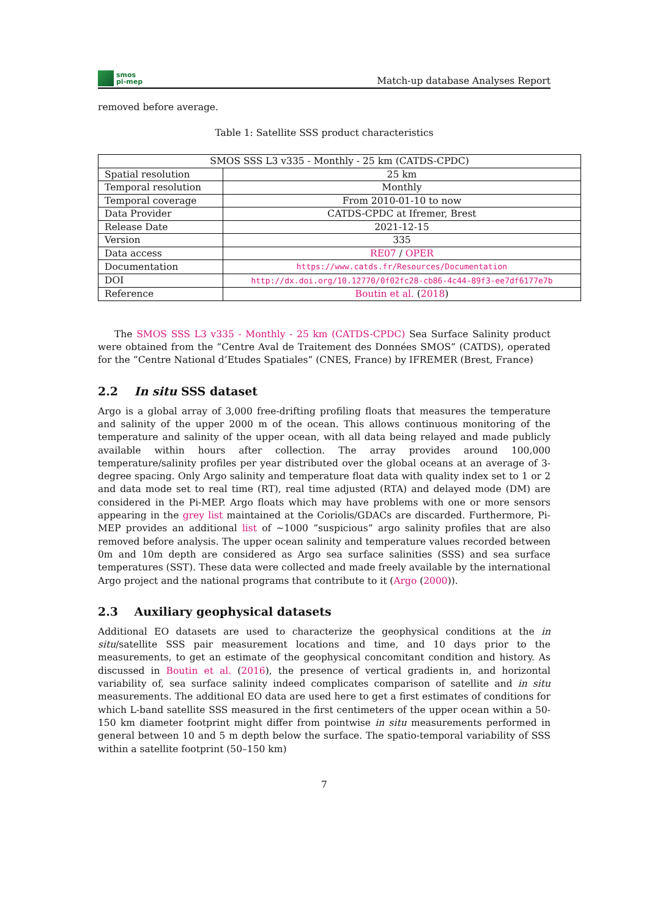smos
pi-mep
Match-up database Analyses Report
removed before average.
Table 1: Satellite SSS product characteristics
| SMOS SSS L3 v335 - Monthly - 25 km (CATDS-CPDC) | |
| Spatial resolution | 25 km |
| Temporal resolution | Monthly |
| Temporal coverage | From 2010-01-10 to now |
| Data Provider | CATDS-CPDC at Ifremer, Brest |
| Release Date | 2021-12-15 |
| Version | 335 |
| Data access | RE07 / OPER |
| Documentation | https://www.catds.fr/Resources/Documentation |
| DOI | http://dx.doi.org/10.12770/0f02fc28-cb86-4c44-89f3-ee7df6177e7b |
| Reference | Boutin et al. ( 2018 ) |
The SMOS SSS L3 v335 - Monthly - 25 km (CATDS-CPDC) Sea Surface Salinity product were obtained from the ”Centre Aval de Traitement des Données SMOS” (CATDS), operated for the ”Centre National d’Etudes Spatiales” (CNES, France) by IFREMER (Brest, France)
2.2 In situ SSS dataset
Argo is a global array of 3,000 free-drifting profiling floats that measures the temperature and salinity of the upper 2000 m of the ocean. This allows continuous monitoring of the temperature and salinity of the upper ocean, with all data being relayed and made publicly available within hours after collection. The array provides around 100,000 temperature/salinity profiles per year distributed over the global oceans at an average of 3-degree spacing. Only Argo salinity and temperature float data with quality index set to 1 or 2 and data mode set to real time (RT), real time adjusted (RTA) and delayed mode (DM) are considered in the Pi-MEP. Argo floats which may have problems with one or more sensors appearing in the grey list maintained at the Coriolis/GDACs are discarded. Furthermore, Pi-MEP provides an additional list of ∼1000 ”suspicious” argo salinity profiles that are also removed before analysis. The upper ocean salinity and temperature values recorded between 0m and 10m depth are considered as Argo sea surface salinities (SSS) and sea surface temperatures (SST). These data were collected and made freely available by the international Argo project and the national programs that contribute to it (Argo (2000)).
2.3 Auxiliary geophysical datasets
Additional EO datasets are used to characterize the geophysical conditions at the in situ/satellite SSS pair measurement locations and time, and 10 days prior to the measurements, to get an estimate of the geophysical concomitant condition and history. As discussed in Boutin et al. (2016), the presence of vertical gradients in, and horizontal variability of, sea surface salinity indeed complicates comparison of satellite and in situ measurements. The additional EO data are used here to get a first estimates of conditions for which L-band satellite SSS measured in the first centimeters of the upper ocean within a 50-150 km diameter footprint might differ from pointwise in situ measurements performed in general between 10 and 5 m depth below the surface. The spatio-temporal variability of SSS within a satellite footprint (50–150 km)
7